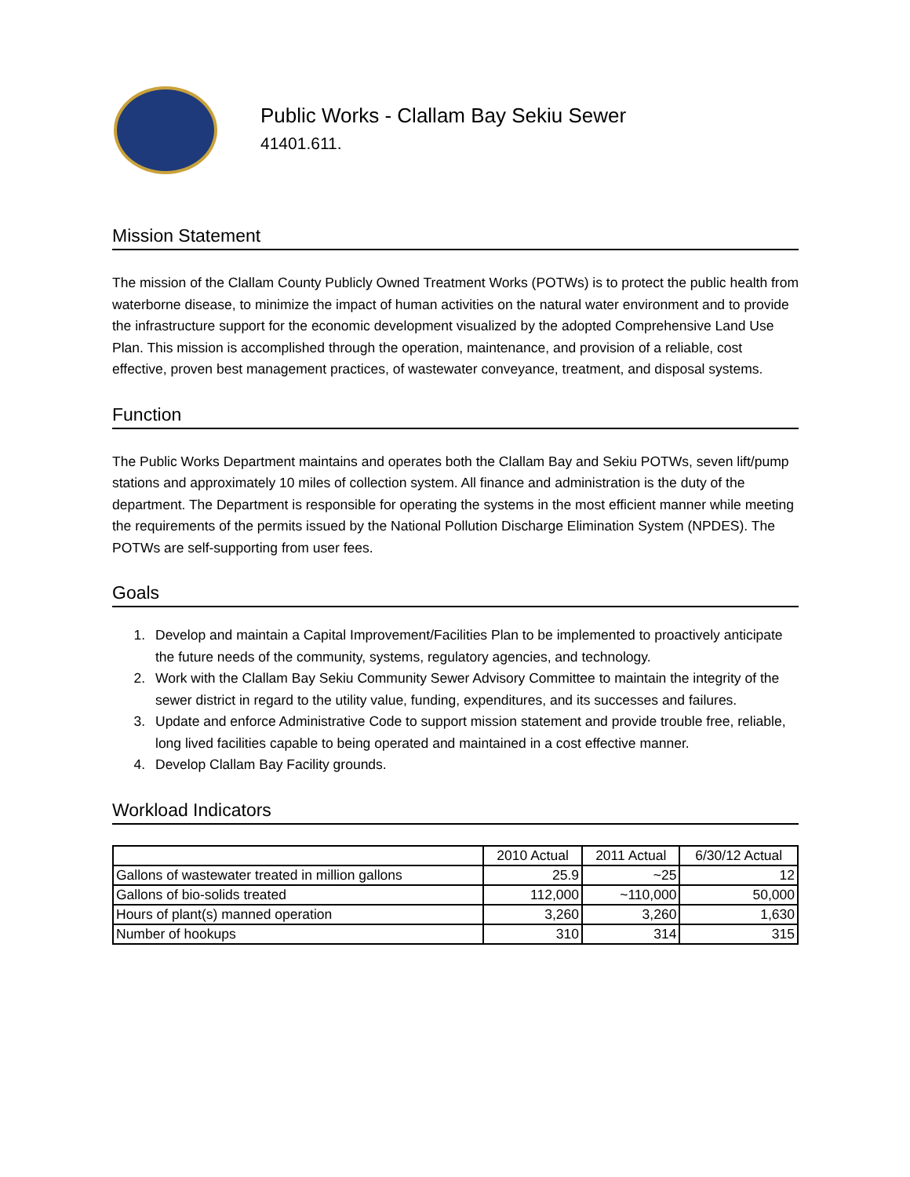Public Works - Clallam Bay Sekiu Sewer
41401.611.
Mission Statement
The mission of the Clallam County Publicly Owned Treatment Works (POTWs) is to protect the public health from waterborne disease, to minimize the impact of human activities on the natural water environment and to provide the infrastructure support for the economic development visualized by the adopted Comprehensive Land Use Plan. This mission is accomplished through the operation, maintenance, and provision of a reliable, cost effective, proven best management practices, of wastewater conveyance, treatment, and disposal systems.
Function
The Public Works Department maintains and operates both the Clallam Bay and Sekiu POTWs, seven lift/pump stations and approximately 10 miles of collection system. All finance and administration is the duty of the department. The Department is responsible for operating the systems in the most efficient manner while meeting the requirements of the permits issued by the National Pollution Discharge Elimination System (NPDES). The POTWs are self-supporting from user fees.
Goals
1. Develop and maintain a Capital Improvement/Facilities Plan to be implemented to proactively anticipate the future needs of the community, systems, regulatory agencies, and technology.
2. Work with the Clallam Bay Sekiu Community Sewer Advisory Committee to maintain the integrity of the sewer district in regard to the utility value, funding, expenditures, and its successes and failures.
3. Update and enforce Administrative Code to support mission statement and provide trouble free, reliable, long lived facilities capable to being operated and maintained in a cost effective manner.
4. Develop Clallam Bay Facility grounds.
Workload Indicators
| | 2010 Actual | 2011 Actual | 6/30/12 Actual |
| --- | --- | --- | --- |
| Gallons of wastewater treated in million gallons | 25.9 | ~25 | 12 |
| Gallons of bio-solids treated | 112,000 | ~110,000 | 50,000 |
| Hours of plant(s) manned operation | 3,260 | 3,260 | 1,630 |
| Number of hookups | 310 | 314 | 315 |